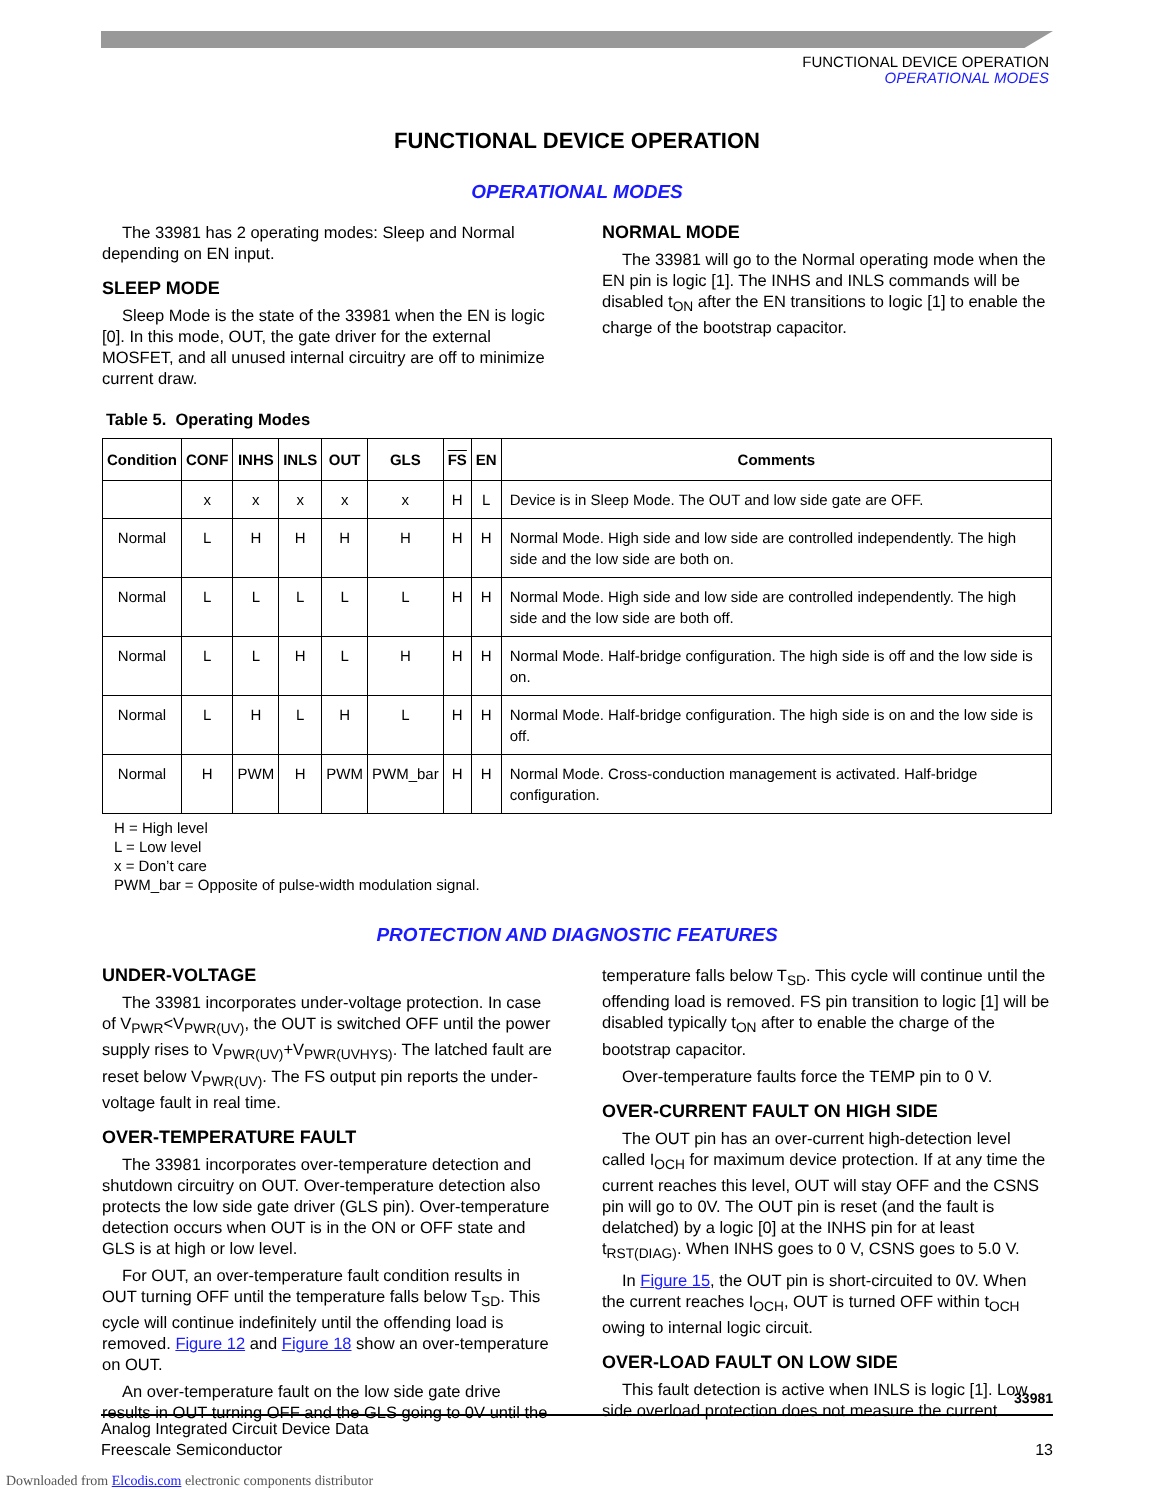FUNCTIONAL DEVICE OPERATION
OPERATIONAL MODES
FUNCTIONAL DEVICE OPERATION
OPERATIONAL MODES
The 33981 has 2 operating modes: Sleep and Normal depending on EN input.
SLEEP MODE
Sleep Mode is the state of the 33981 when the EN is logic [0]. In this mode, OUT, the gate driver for the external MOSFET, and all unused internal circuitry are off to minimize current draw.
NORMAL MODE
The 33981 will go to the Normal operating mode when the EN pin is logic [1]. The INHS and INLS commands will be disabled t<sub>ON</sub> after the EN transitions to logic [1] to enable the charge of the bootstrap capacitor.
Table 5. Operating Modes
| Condition | CONF | INHS | INLS | OUT | GLS | FS | EN | Comments |
| --- | --- | --- | --- | --- | --- | --- | --- | --- |
| | x | x | x | x | x | H | L | Device is in Sleep Mode. The OUT and low side gate are OFF. |
| Normal | L | H | H | H | H | H | H | Normal Mode. High side and low side are controlled independently. The high side and the low side are both on. |
| Normal | L | L | L | L | L | H | H | Normal Mode. High side and low side are controlled independently. The high side and the low side are both off. |
| Normal | L | L | H | L | H | H | H | Normal Mode. Half-bridge configuration. The high side is off and the low side is on. |
| Normal | L | H | L | H | L | H | H | Normal Mode. Half-bridge configuration. The high side is on and the low side is off. |
| Normal | H | PWM | H | PWM | PWM_bar | H | H | Normal Mode. Cross-conduction management is activated. Half-bridge configuration. |
H = High level
L = Low level
x = Don’t care
PWM_bar = Opposite of pulse-width modulation signal.
PROTECTION AND DIAGNOSTIC FEATURES
UNDER-VOLTAGE
The 33981 incorporates under-voltage protection. In case of V<sub>PWR</sub><V<sub>PWR(UV)</sub>, the OUT is switched OFF until the power supply rises to V<sub>PWR(UV)</sub>+V<sub>PWR(UVHYS)</sub>. The latched fault are reset below V<sub>PWR(UV)</sub>. The FS output pin reports the under-voltage fault in real time.
OVER-TEMPERATURE FAULT
The 33981 incorporates over-temperature detection and shutdown circuitry on OUT. Over-temperature detection also protects the low side gate driver (GLS pin). Over-temperature detection occurs when OUT is in the ON or OFF state and GLS is at high or low level.
For OUT, an over-temperature fault condition results in OUT turning OFF until the temperature falls below T<sub>SD</sub>. This cycle will continue indefinitely until the offending load is removed. Figure 12 and Figure 18 show an over-temperature on OUT.
An over-temperature fault on the low side gate drive results in OUT turning OFF and the GLS going to 0V until the
temperature falls below T<sub>SD</sub>. This cycle will continue until the offending load is removed. FS pin transition to logic [1] will be disabled typically t<sub>ON</sub> after to enable the charge of the bootstrap capacitor.
Over-temperature faults force the TEMP pin to 0 V.
OVER-CURRENT FAULT ON HIGH SIDE
The OUT pin has an over-current high-detection level called I<sub>OCH</sub> for maximum device protection. If at any time the current reaches this level, OUT will stay OFF and the CSNS pin will go to 0V. The OUT pin is reset (and the fault is delatched) by a logic [0] at the INHS pin for at least t<sub>RST(DIAG)</sub>. When INHS goes to 0 V, CSNS goes to 5.0 V.
In Figure 15, the OUT pin is short-circuited to 0V. When the current reaches I<sub>OCH</sub>, OUT is turned OFF within t<sub>OCH</sub> owing to internal logic circuit.
OVER-LOAD FAULT ON LOW SIDE
This fault detection is active when INLS is logic [1]. Low side overload protection does not measure the current
33981
Analog Integrated Circuit Device Data
Freescale Semiconductor
13
Downloaded from Elcodis.com electronic components distributor